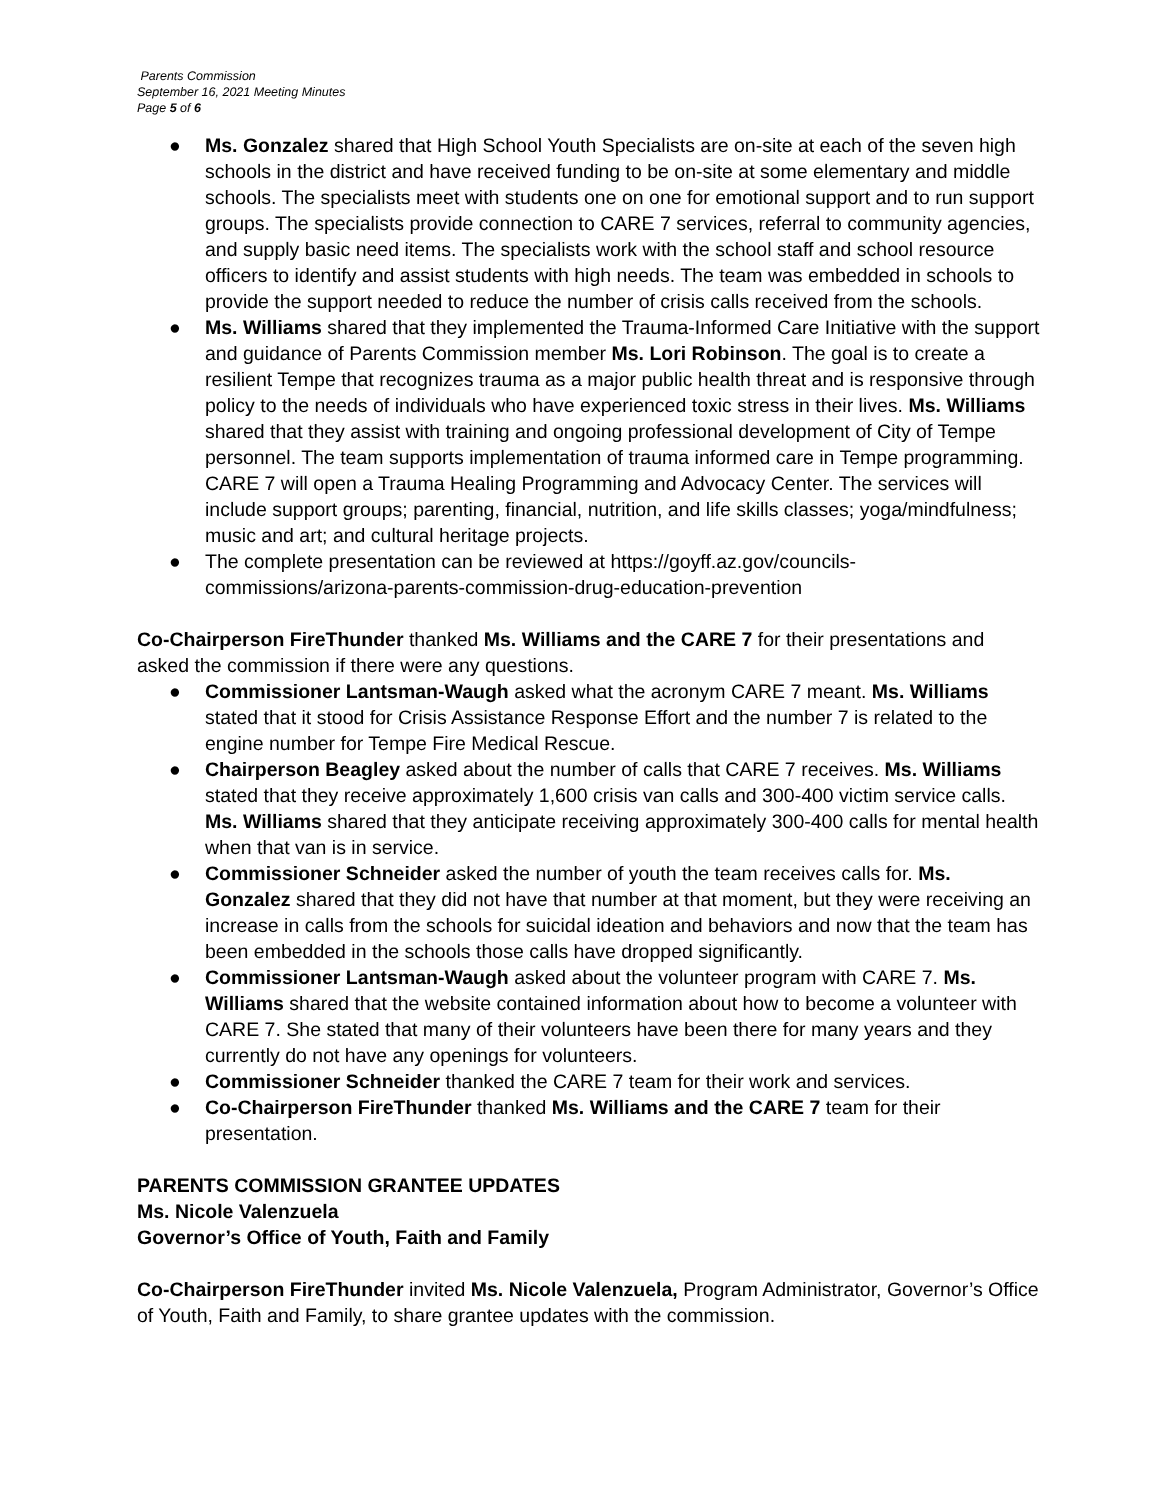Parents Commission
September 16, 2021 Meeting Minutes
Page 5 of 6
● Ms. Gonzalez shared that High School Youth Specialists are on-site at each of the seven high schools in the district and have received funding to be on-site at some elementary and middle schools. The specialists meet with students one on one for emotional support and to run support groups. The specialists provide connection to CARE 7 services, referral to community agencies, and supply basic need items. The specialists work with the school staff and school resource officers to identify and assist students with high needs. The team was embedded in schools to provide the support needed to reduce the number of crisis calls received from the schools.
● Ms. Williams shared that they implemented the Trauma-Informed Care Initiative with the support and guidance of Parents Commission member Ms. Lori Robinson. The goal is to create a resilient Tempe that recognizes trauma as a major public health threat and is responsive through policy to the needs of individuals who have experienced toxic stress in their lives. Ms. Williams shared that they assist with training and ongoing professional development of City of Tempe personnel. The team supports implementation of trauma informed care in Tempe programming. CARE 7 will open a Trauma Healing Programming and Advocacy Center. The services will include support groups; parenting, financial, nutrition, and life skills classes; yoga/mindfulness; music and art; and cultural heritage projects.
● The complete presentation can be reviewed at https://goyff.az.gov/councils-commissions/arizona-parents-commission-drug-education-prevention
Co-Chairperson FireThunder thanked Ms. Williams and the CARE 7 for their presentations and asked the commission if there were any questions.
● Commissioner Lantsman-Waugh asked what the acronym CARE 7 meant. Ms. Williams stated that it stood for Crisis Assistance Response Effort and the number 7 is related to the engine number for Tempe Fire Medical Rescue.
● Chairperson Beagley asked about the number of calls that CARE 7 receives. Ms. Williams stated that they receive approximately 1,600 crisis van calls and 300-400 victim service calls. Ms. Williams shared that they anticipate receiving approximately 300-400 calls for mental health when that van is in service.
● Commissioner Schneider asked the number of youth the team receives calls for. Ms. Gonzalez shared that they did not have that number at that moment, but they were receiving an increase in calls from the schools for suicidal ideation and behaviors and now that the team has been embedded in the schools those calls have dropped significantly.
● Commissioner Lantsman-Waugh asked about the volunteer program with CARE 7. Ms. Williams shared that the website contained information about how to become a volunteer with CARE 7. She stated that many of their volunteers have been there for many years and they currently do not have any openings for volunteers.
● Commissioner Schneider thanked the CARE 7 team for their work and services.
● Co-Chairperson FireThunder thanked Ms. Williams and the CARE 7 team for their presentation.
PARENTS COMMISSION GRANTEE UPDATES
Ms. Nicole Valenzuela
Governor’s Office of Youth, Faith and Family
Co-Chairperson FireThunder invited Ms. Nicole Valenzuela, Program Administrator, Governor’s Office of Youth, Faith and Family, to share grantee updates with the commission.